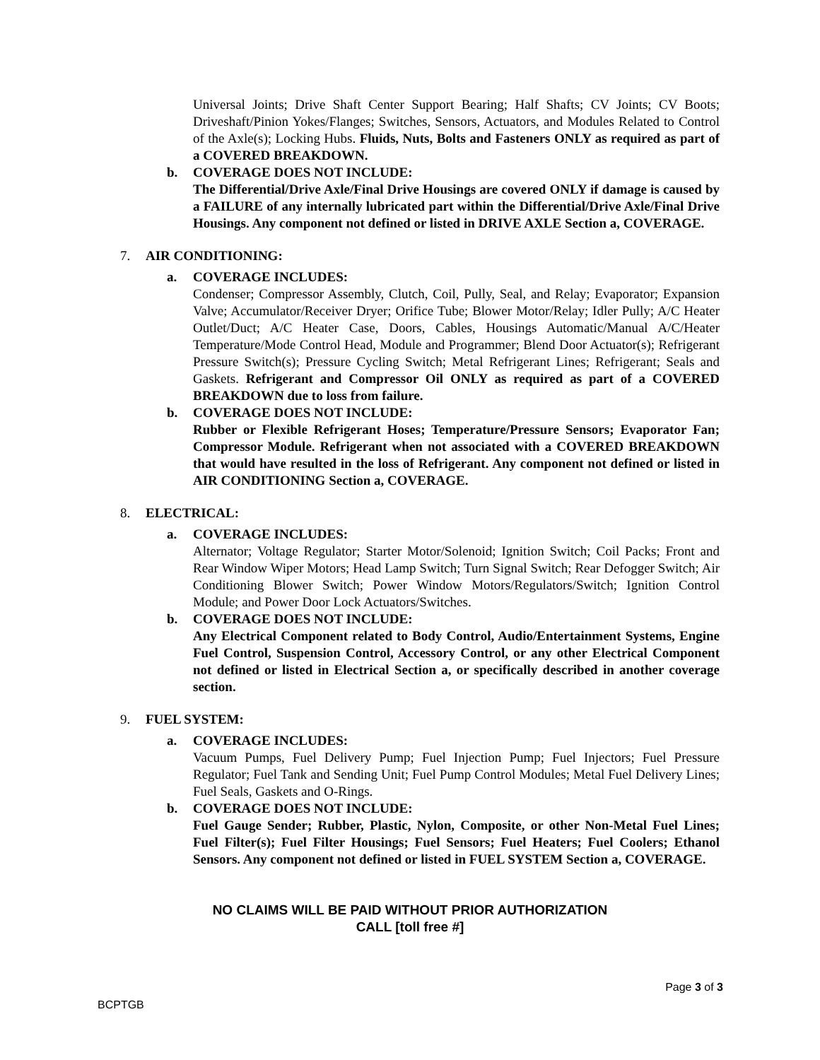Universal Joints; Drive Shaft Center Support Bearing; Half Shafts; CV Joints; CV Boots; Driveshaft/Pinion Yokes/Flanges; Switches, Sensors, Actuators, and Modules Related to Control of the Axle(s); Locking Hubs. Fluids, Nuts, Bolts and Fasteners ONLY as required as part of a COVERED BREAKDOWN.
b. COVERAGE DOES NOT INCLUDE:
The Differential/Drive Axle/Final Drive Housings are covered ONLY if damage is caused by a FAILURE of any internally lubricated part within the Differential/Drive Axle/Final Drive Housings. Any component not defined or listed in DRIVE AXLE Section a, COVERAGE.
7. AIR CONDITIONING:
a. COVERAGE INCLUDES:
Condenser; Compressor Assembly, Clutch, Coil, Pully, Seal, and Relay; Evaporator; Expansion Valve; Accumulator/Receiver Dryer; Orifice Tube; Blower Motor/Relay; Idler Pully; A/C Heater Outlet/Duct; A/C Heater Case, Doors, Cables, Housings Automatic/Manual A/C/Heater Temperature/Mode Control Head, Module and Programmer; Blend Door Actuator(s); Refrigerant Pressure Switch(s); Pressure Cycling Switch; Metal Refrigerant Lines; Refrigerant; Seals and Gaskets. Refrigerant and Compressor Oil ONLY as required as part of a COVERED BREAKDOWN due to loss from failure.
b. COVERAGE DOES NOT INCLUDE:
Rubber or Flexible Refrigerant Hoses; Temperature/Pressure Sensors; Evaporator Fan; Compressor Module. Refrigerant when not associated with a COVERED BREAKDOWN that would have resulted in the loss of Refrigerant. Any component not defined or listed in AIR CONDITIONING Section a, COVERAGE.
8. ELECTRICAL:
a. COVERAGE INCLUDES:
Alternator; Voltage Regulator; Starter Motor/Solenoid; Ignition Switch; Coil Packs; Front and Rear Window Wiper Motors; Head Lamp Switch; Turn Signal Switch; Rear Defogger Switch; Air Conditioning Blower Switch; Power Window Motors/Regulators/Switch; Ignition Control Module; and Power Door Lock Actuators/Switches.
b. COVERAGE DOES NOT INCLUDE:
Any Electrical Component related to Body Control, Audio/Entertainment Systems, Engine Fuel Control, Suspension Control, Accessory Control, or any other Electrical Component not defined or listed in Electrical Section a, or specifically described in another coverage section.
9. FUEL SYSTEM:
a. COVERAGE INCLUDES:
Vacuum Pumps, Fuel Delivery Pump; Fuel Injection Pump; Fuel Injectors; Fuel Pressure Regulator; Fuel Tank and Sending Unit; Fuel Pump Control Modules; Metal Fuel Delivery Lines; Fuel Seals, Gaskets and O-Rings.
b. COVERAGE DOES NOT INCLUDE:
Fuel Gauge Sender; Rubber, Plastic, Nylon, Composite, or other Non-Metal Fuel Lines; Fuel Filter(s); Fuel Filter Housings; Fuel Sensors; Fuel Heaters; Fuel Coolers; Ethanol Sensors. Any component not defined or listed in FUEL SYSTEM Section a, COVERAGE.
NO CLAIMS WILL BE PAID WITHOUT PRIOR AUTHORIZATION
CALL [toll free #]
Page 3 of 3
BCPTGB